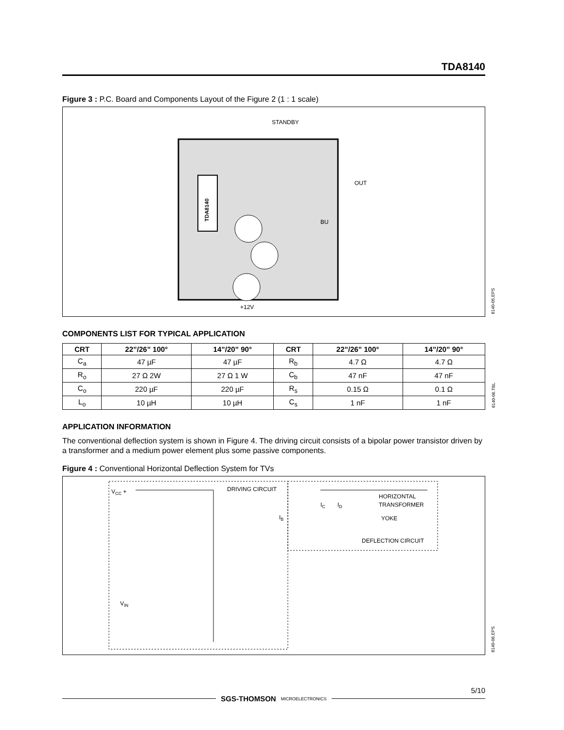TDA8140
Figure 3 : P.C. Board and Components Layout of the Figure 2 (1 : 1 scale)
STANDBY
OUT
+12V
TDA8140
BU
8140-05.EPS
COMPONENTS LIST FOR TYPICAL APPLICATION
| CRT | 22”/26” 100° | 14”/20” 90° | CRT | 22”/26” 100° | 14”/20” 90° |
| --- | --- | --- | --- | --- | --- |
| C<sub>a</sub> | 47 µF | 47 µF | R<sub>b</sub> | 4.7 Ω | 4.7 Ω |
| R<sub>o</sub> | 27 Ω 2W | 27 Ω 1 W | C<sub>b</sub> | 47 nF | 47 nF |
| C<sub>o</sub> | 220 µF | 220 µF | R<sub>s</sub> | 0.15 Ω | 0.1 Ω |
| L<sub>o</sub> | 10 µH | 10 µH | C<sub>s</sub> | 1 nF | 1 nF |
8140-06.TBL
APPLICATION INFORMATION
The conventional deflection system is shown in Figure 4. The driving circuit consists of a bipolar power transistor driven by a transformer and a medium power element plus some passive components.
Figure 4 : Conventional Horizontal Deflection System for TVs
VCC +
DRIVING CIRCUIT
HORIZONTAL
TRANSFORMER
YOKE
DEFLECTION CIRCUIT
VIN
IB
IC
ID
8140-06.EPS
5/10
SGS-THOMSON MICROELECTRONICS